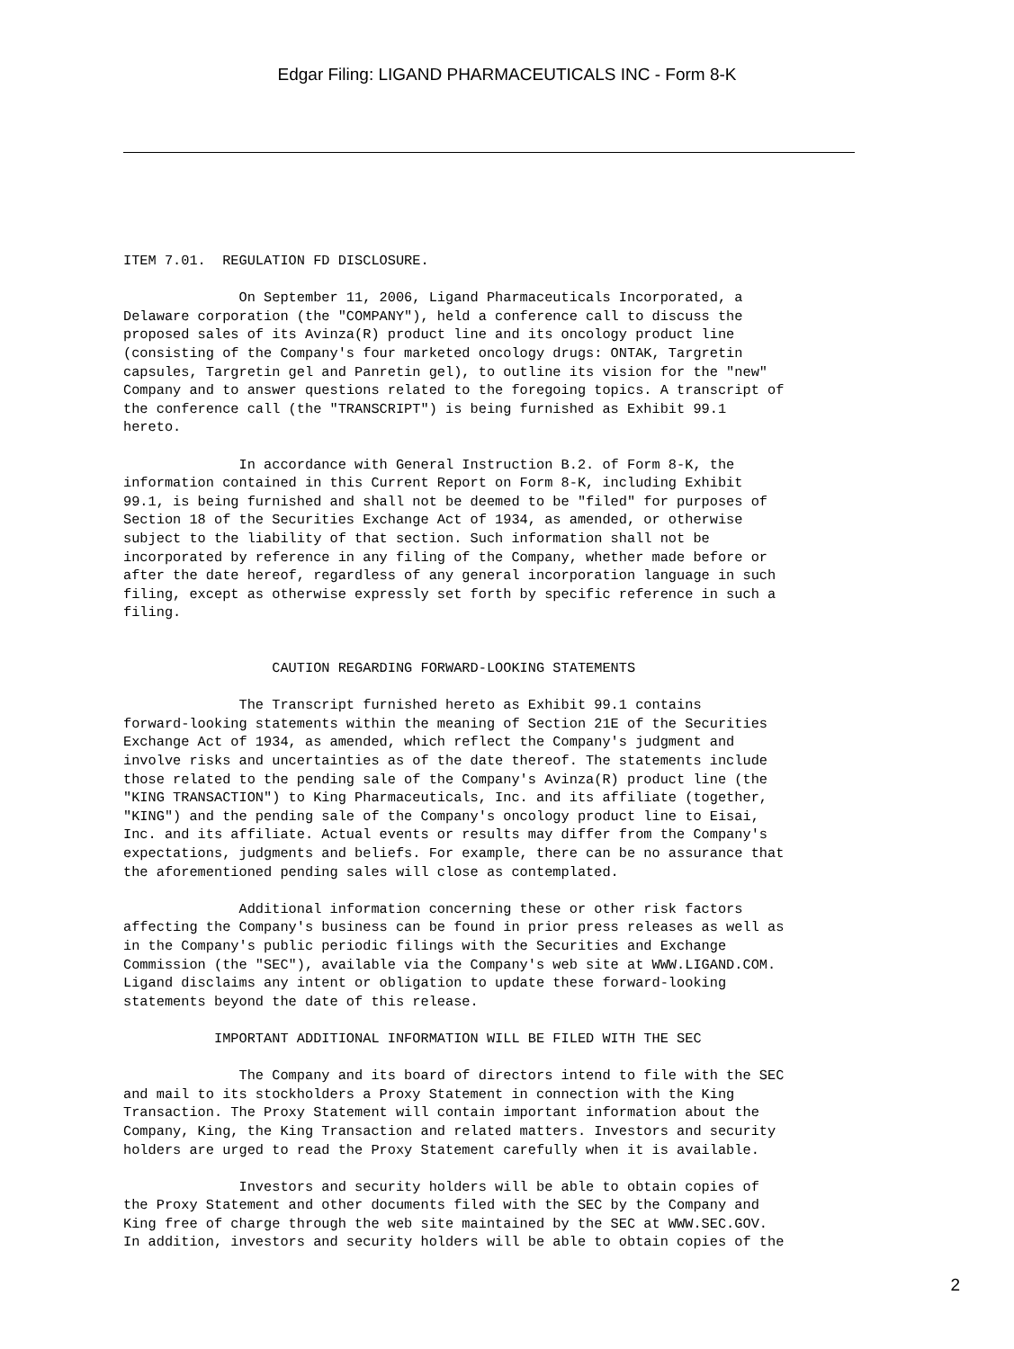Edgar Filing: LIGAND PHARMACEUTICALS INC - Form 8-K
ITEM 7.01.  REGULATION FD DISCLOSURE.

              On September 11, 2006, Ligand Pharmaceuticals Incorporated, a
Delaware corporation (the "COMPANY"), held a conference call to discuss the
proposed sales of its Avinza(R) product line and its oncology product line
(consisting of the Company's four marketed oncology drugs: ONTAK, Targretin
capsules, Targretin gel and Panretin gel), to outline its vision for the "new"
Company and to answer questions related to the foregoing topics. A transcript of
the conference call (the "TRANSCRIPT") is being furnished as Exhibit 99.1
hereto.

              In accordance with General Instruction B.2. of Form 8-K, the
information contained in this Current Report on Form 8-K, including Exhibit
99.1, is being furnished and shall not be deemed to be "filed" for purposes of
Section 18 of the Securities Exchange Act of 1934, as amended, or otherwise
subject to the liability of that section. Such information shall not be
incorporated by reference in any filing of the Company, whether made before or
after the date hereof, regardless of any general incorporation language in such
filing, except as otherwise expressly set forth by specific reference in such a
filing.


                  CAUTION REGARDING FORWARD-LOOKING STATEMENTS

              The Transcript furnished hereto as Exhibit 99.1 contains
forward-looking statements within the meaning of Section 21E of the Securities
Exchange Act of 1934, as amended, which reflect the Company's judgment and
involve risks and uncertainties as of the date thereof. The statements include
those related to the pending sale of the Company's Avinza(R) product line (the
"KING TRANSACTION") to King Pharmaceuticals, Inc. and its affiliate (together,
"KING") and the pending sale of the Company's oncology product line to Eisai,
Inc. and its affiliate. Actual events or results may differ from the Company's
expectations, judgments and beliefs. For example, there can be no assurance that
the aforementioned pending sales will close as contemplated.

              Additional information concerning these or other risk factors
affecting the Company's business can be found in prior press releases as well as
in the Company's public periodic filings with the Securities and Exchange
Commission (the "SEC"), available via the Company's web site at WWW.LIGAND.COM.
Ligand disclaims any intent or obligation to update these forward-looking
statements beyond the date of this release.

           IMPORTANT ADDITIONAL INFORMATION WILL BE FILED WITH THE SEC

              The Company and its board of directors intend to file with the SEC
and mail to its stockholders a Proxy Statement in connection with the King
Transaction. The Proxy Statement will contain important information about the
Company, King, the King Transaction and related matters. Investors and security
holders are urged to read the Proxy Statement carefully when it is available.

              Investors and security holders will be able to obtain copies of
the Proxy Statement and other documents filed with the SEC by the Company and
King free of charge through the web site maintained by the SEC at WWW.SEC.GOV.
In addition, investors and security holders will be able to obtain copies of the
2